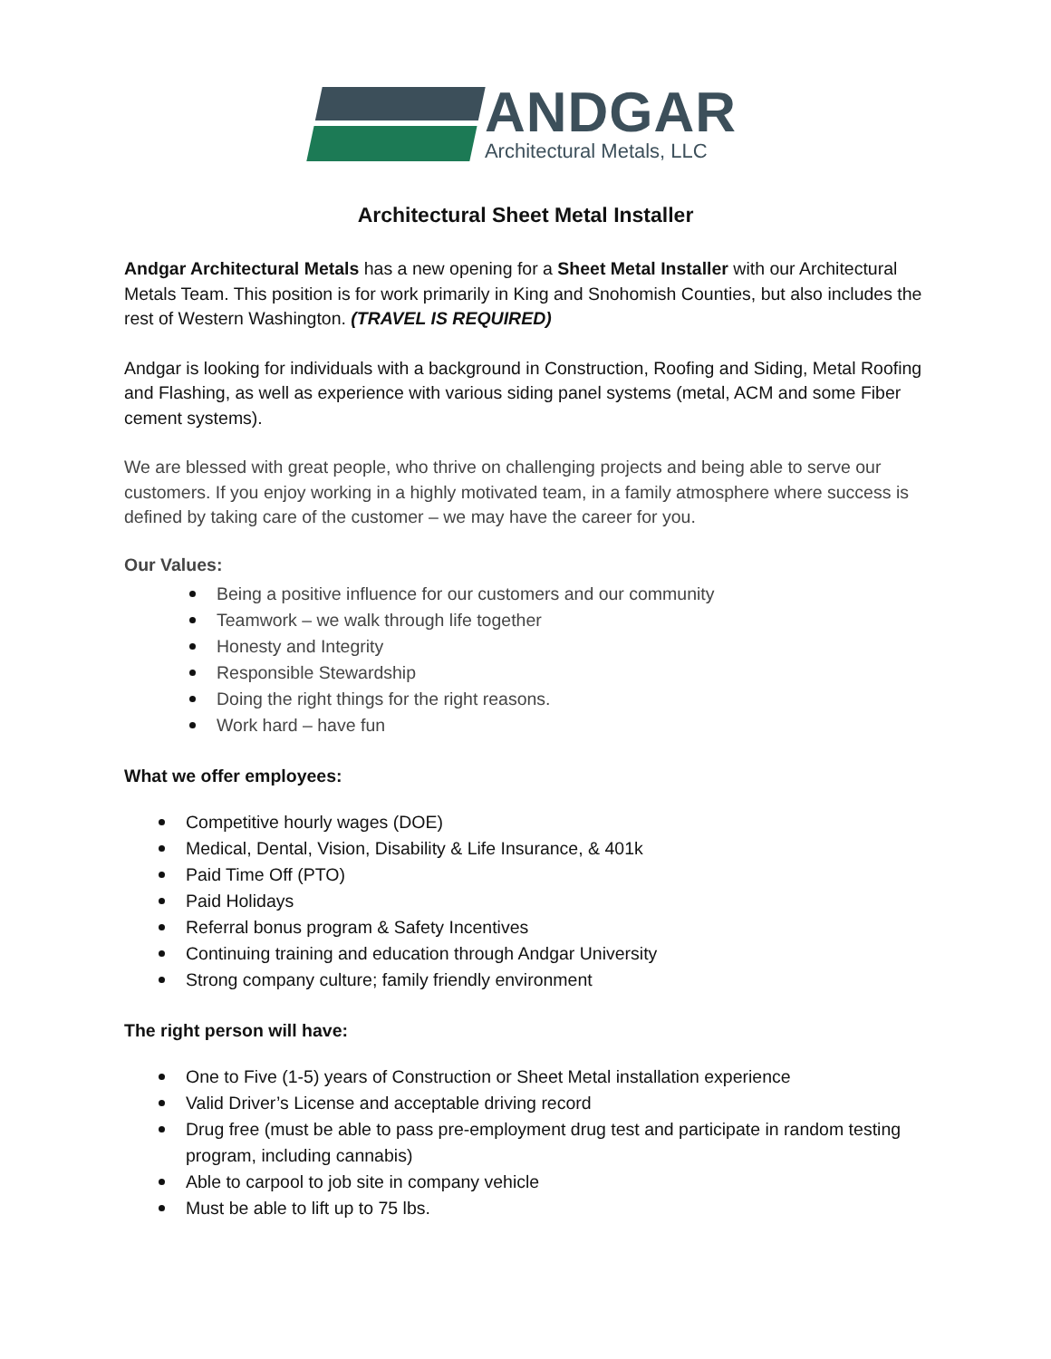ANDGAR
Architectural Metals, LLC
Architectural Sheet Metal Installer
Andgar Architectural Metals has a new opening for a Sheet Metal Installer with our Architectural Metals Team. This position is for work primarily in King and Snohomish Counties, but also includes the rest of Western Washington. (TRAVEL IS REQUIRED)
Andgar is looking for individuals with a background in Construction, Roofing and Siding, Metal Roofing and Flashing, as well as experience with various siding panel systems (metal, ACM and some Fiber cement systems).
We are blessed with great people, who thrive on challenging projects and being able to serve our customers. If you enjoy working in a highly motivated team, in a family atmosphere where success is defined by taking care of the customer – we may have the career for you.
Our Values:
Being a positive influence for our customers and our community
Teamwork – we walk through life together
Honesty and Integrity
Responsible Stewardship
Doing the right things for the right reasons.
Work hard – have fun
What we offer employees:
Competitive hourly wages (DOE)
Medical, Dental, Vision, Disability & Life Insurance, & 401k
Paid Time Off (PTO)
Paid Holidays
Referral bonus program & Safety Incentives
Continuing training and education through Andgar University
Strong company culture; family friendly environment
The right person will have:
One to Five (1-5) years of Construction or Sheet Metal installation experience
Valid Driver’s License and acceptable driving record
Drug free (must be able to pass pre-employment drug test and participate in random testing program, including cannabis)
Able to carpool to job site in company vehicle
Must be able to lift up to 75 lbs.